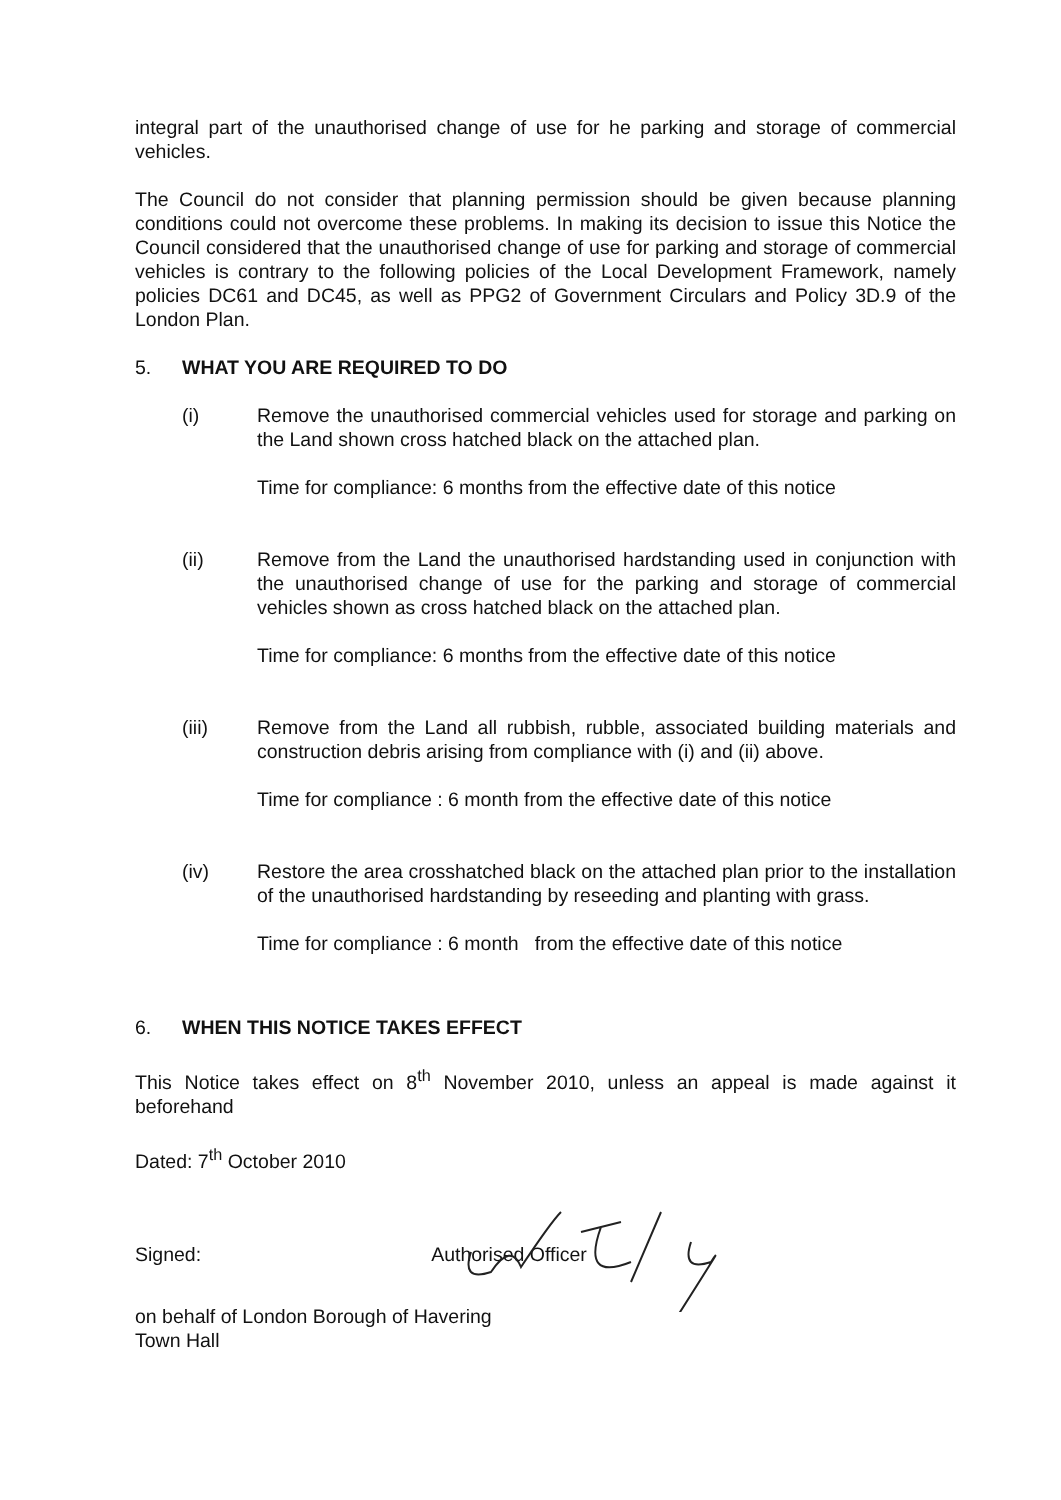integral part of the unauthorised change of use for he parking and storage of commercial vehicles.
The Council do not consider that planning permission should be given because planning conditions could not overcome these problems. In making its decision to issue this Notice the Council considered that the unauthorised change of use for parking and storage of commercial vehicles is contrary to the following policies of the Local Development Framework, namely policies DC61 and DC45, as well as PPG2 of Government Circulars and Policy 3D.9 of the London Plan.
5. WHAT YOU ARE REQUIRED TO DO
(i) Remove the unauthorised commercial vehicles used for storage and parking on the Land shown cross hatched black on the attached plan.
Time for compliance: 6 months from the effective date of this notice
(ii) Remove from the Land the unauthorised hardstanding used in conjunction with the unauthorised change of use for the parking and storage of commercial vehicles shown as cross hatched black on the attached plan.
Time for compliance: 6 months from the effective date of this notice
(iii) Remove from the Land all rubbish, rubble, associated building materials and construction debris arising from compliance with (i) and (ii) above.
Time for compliance : 6 month from the effective date of this notice
(iv) Restore the area crosshatched black on the attached plan prior to the installation of the unauthorised hardstanding by reseeding and planting with grass.
Time for compliance : 6 month from the effective date of this notice
6. WHEN THIS NOTICE TAKES EFFECT
This Notice takes effect on 8<sup>th</sup> November 2010, unless an appeal is made against it beforehand
Dated: 7<sup>th</sup> October 2010
Signed:
Authorised Officer
on behalf of London Borough of Havering
Town Hall